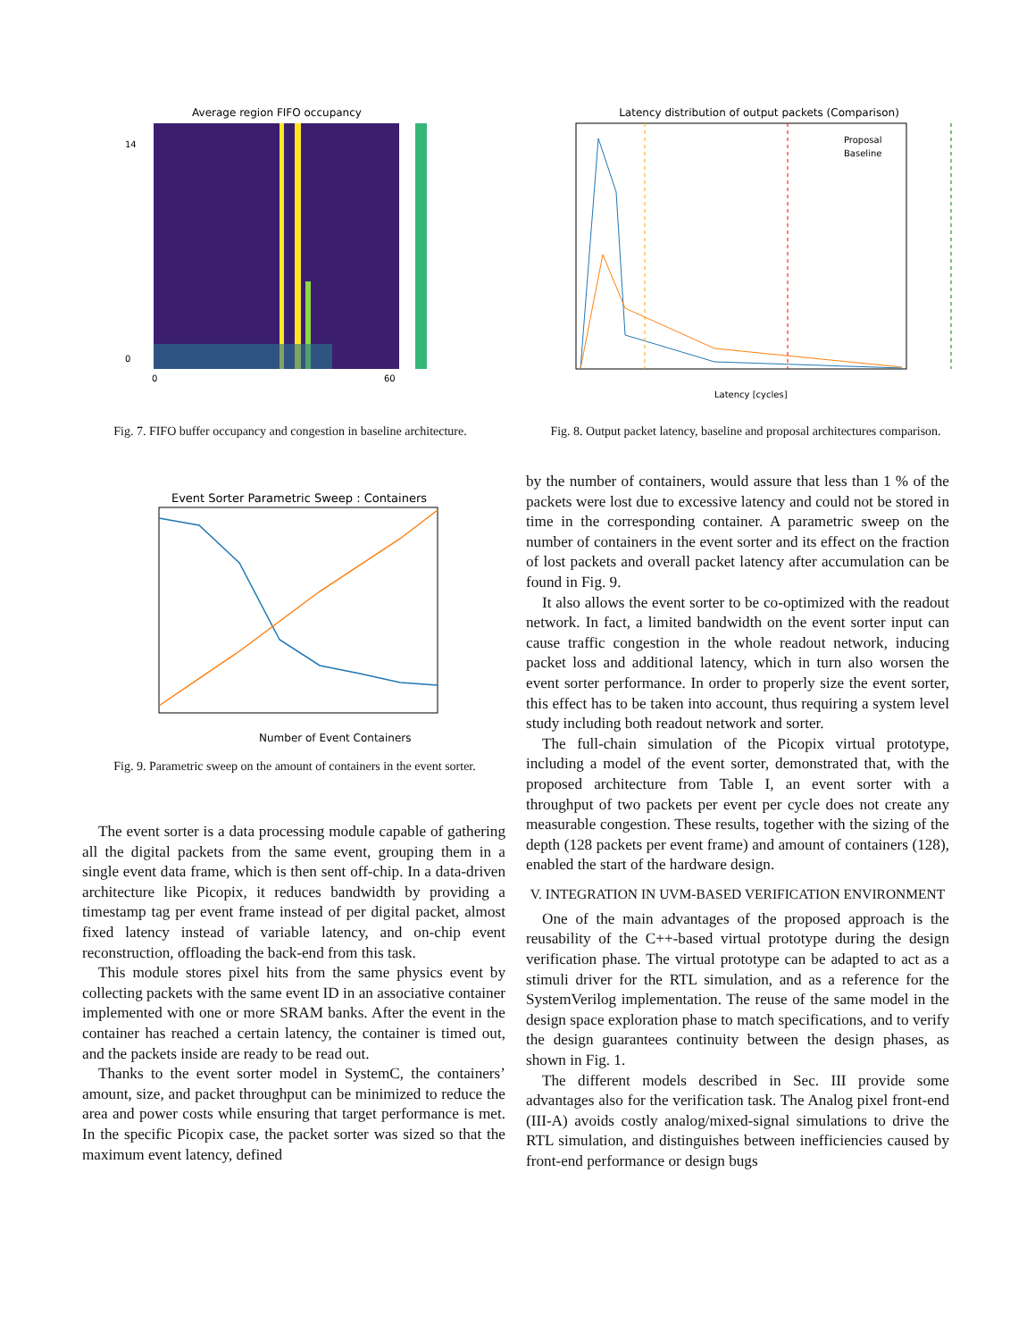Average region FIFO occupancy
0
14
0
60
Fig. 7. FIFO buffer occupancy and congestion in baseline architecture.
Latency distribution of output packets (Comparison)
Proposal
Baseline
Latency [cycles]
Fig. 8. Output packet latency, baseline and proposal architectures comparison.
Event Sorter Parametric Sweep : Containers
Number of Event Containers
Fig. 9. Parametric sweep on the amount of containers in the event sorter.
The event sorter is a data processing module capable of gathering all the digital packets from the same event, grouping them in a single event data frame, which is then sent off-chip. In a data-driven architecture like Picopix, it reduces bandwidth by providing a timestamp tag per event frame instead of per digital packet, almost fixed latency instead of variable latency, and on-chip event reconstruction, offloading the back-end from this task.
This module stores pixel hits from the same physics event by collecting packets with the same event ID in an associative container implemented with one or more SRAM banks. After the event in the container has reached a certain latency, the container is timed out, and the packets inside are ready to be read out.
Thanks to the event sorter model in SystemC, the containers’ amount, size, and packet throughput can be minimized to reduce the area and power costs while ensuring that target performance is met. In the specific Picopix case, the packet sorter was sized so that the maximum event latency, defined
by the number of containers, would assure that less than 1 % of the packets were lost due to excessive latency and could not be stored in time in the corresponding container. A parametric sweep on the number of containers in the event sorter and its effect on the fraction of lost packets and overall packet latency after accumulation can be found in Fig. 9.
It also allows the event sorter to be co-optimized with the readout network. In fact, a limited bandwidth on the event sorter input can cause traffic congestion in the whole readout network, inducing packet loss and additional latency, which in turn also worsen the event sorter performance. In order to properly size the event sorter, this effect has to be taken into account, thus requiring a system level study including both readout network and sorter.
The full-chain simulation of the Picopix virtual prototype, including a model of the event sorter, demonstrated that, with the proposed architecture from Table I, an event sorter with a throughput of two packets per event per cycle does not create any measurable congestion. These results, together with the sizing of the depth (128 packets per event frame) and amount of containers (128), enabled the start of the hardware design.
V. INTEGRATION IN UVM-BASED VERIFICATION ENVIRONMENT
One of the main advantages of the proposed approach is the reusability of the C++-based virtual prototype during the design verification phase. The virtual prototype can be adapted to act as a stimuli driver for the RTL simulation, and as a reference for the SystemVerilog implementation. The reuse of the same model in the design space exploration phase to match specifications, and to verify the design guarantees continuity between the design phases, as shown in Fig. 1.
The different models described in Sec. III provide some advantages also for the verification task. The Analog pixel front-end (III-A) avoids costly analog/mixed-signal simulations to drive the RTL simulation, and distinguishes between inefficiencies caused by front-end performance or design bugs